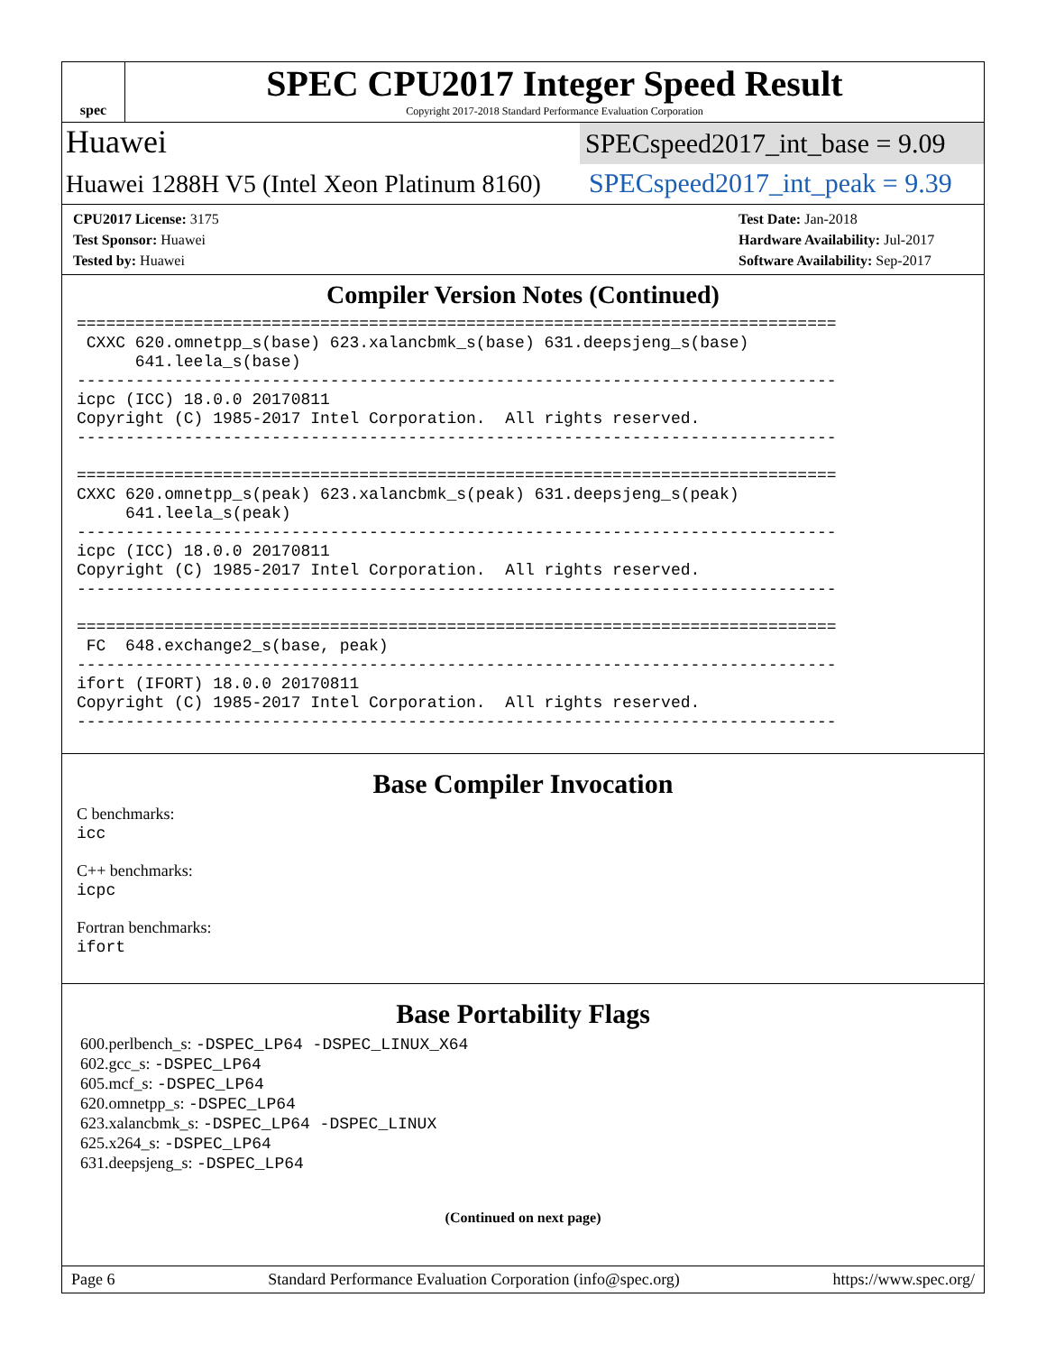spec
SPEC CPU2017 Integer Speed Result
Copyright 2017-2018 Standard Performance Evaluation Corporation
Huawei
SPECspeed2017_int_base = 9.09
Huawei 1288H V5 (Intel Xeon Platinum 8160)
SPECspeed2017_int_peak = 9.39
CPU2017 License: 3175
Test Sponsor: Huawei
Tested by: Huawei
Test Date: Jan-2018
Hardware Availability: Jul-2017
Software Availability: Sep-2017
Compiler Version Notes (Continued)
==============================================================================
 CXXC 620.omnetpp_s(base) 623.xalancbmk_s(base) 631.deepsjeng_s(base)
      641.leela_s(base)
------------------------------------------------------------------------------
icpc (ICC) 18.0.0 20170811
Copyright (C) 1985-2017 Intel Corporation.  All rights reserved.
------------------------------------------------------------------------------

==============================================================================
CXXC 620.omnetpp_s(peak) 623.xalancbmk_s(peak) 631.deepsjeng_s(peak)
     641.leela_s(peak)
------------------------------------------------------------------------------
icpc (ICC) 18.0.0 20170811
Copyright (C) 1985-2017 Intel Corporation.  All rights reserved.
------------------------------------------------------------------------------

==============================================================================
 FC  648.exchange2_s(base, peak)
------------------------------------------------------------------------------
ifort (IFORT) 18.0.0 20170811
Copyright (C) 1985-2017 Intel Corporation.  All rights reserved.
------------------------------------------------------------------------------
Base Compiler Invocation
C benchmarks:
icc
C++ benchmarks:
icpc
Fortran benchmarks:
ifort
Base Portability Flags
600.perlbench_s: -DSPEC_LP64 -DSPEC_LINUX_X64
602.gcc_s: -DSPEC_LP64
605.mcf_s: -DSPEC_LP64
620.omnetpp_s: -DSPEC_LP64
623.xalancbmk_s: -DSPEC_LP64 -DSPEC_LINUX
625.x264_s: -DSPEC_LP64
631.deepsjeng_s: -DSPEC_LP64
(Continued on next page)
Page 6 Standard Performance Evaluation Corporation (info@spec.org) https://www.spec.org/